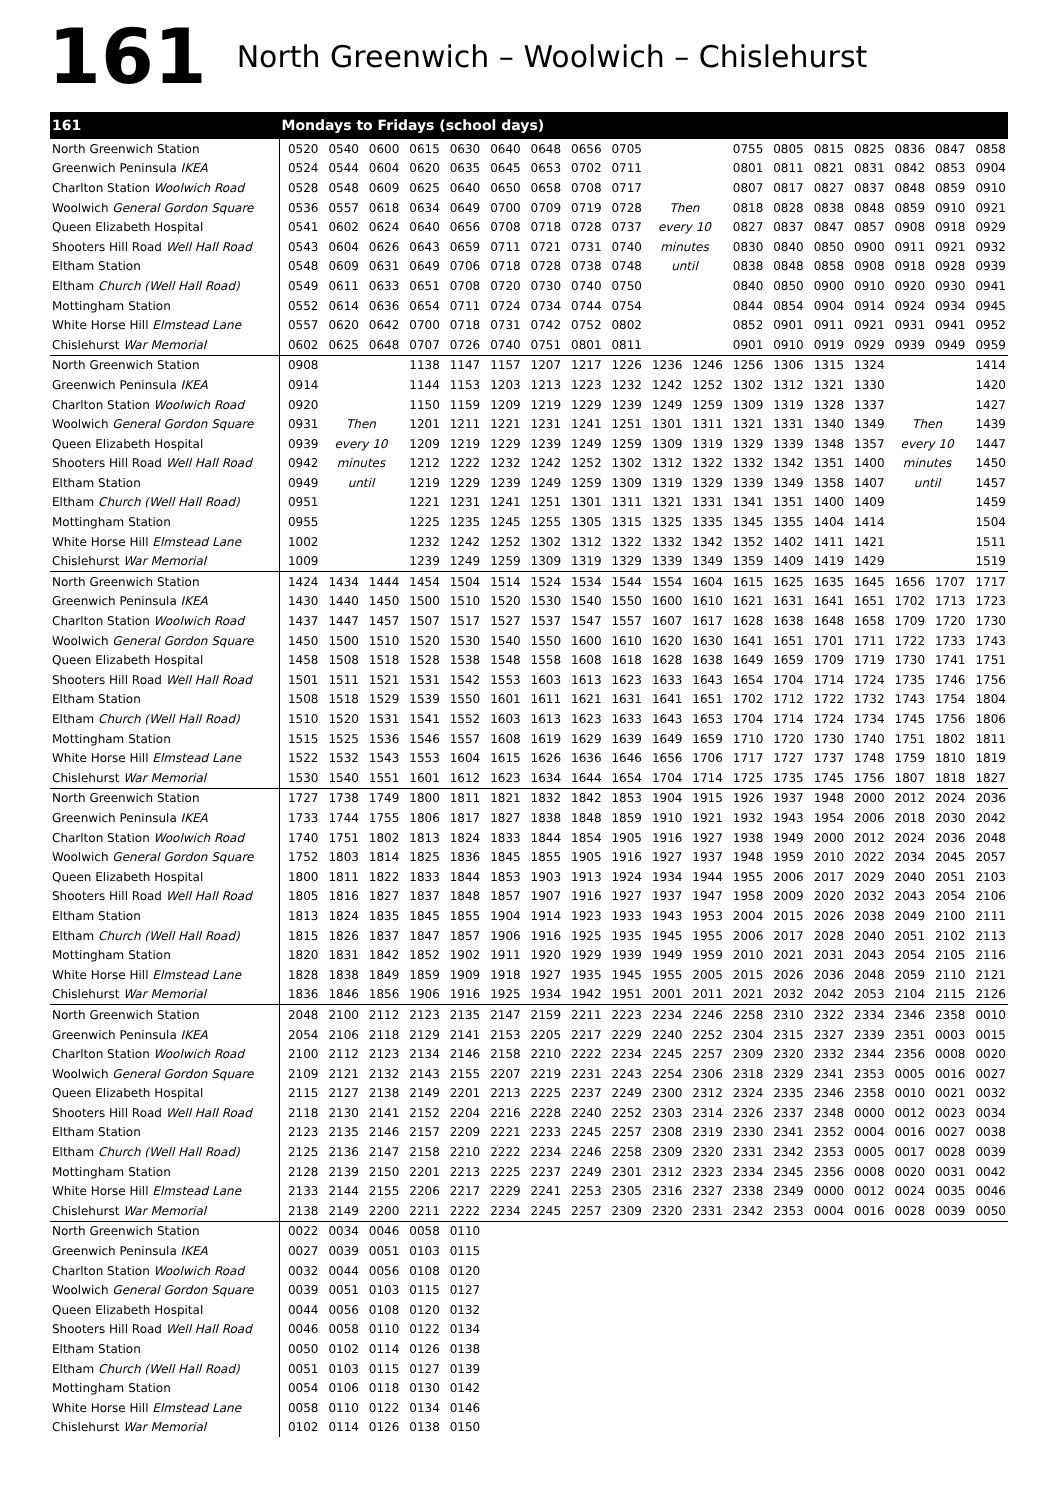161 North Greenwich – Woolwich – Chislehurst
| 161 | Mondays to Fridays (school days) | | | | | | | | | | | | | | | | | |
| --- | --- | --- | --- | --- | --- | --- | --- | --- | --- | --- | --- | --- | --- | --- | --- | --- | --- | --- |
| North Greenwich Station | 0520 | 0540 | 0600 | 0615 | 0630 | 0640 | 0648 | 0656 | 0705 | | | 0755 | 0805 | 0815 | 0825 | 0836 | 0847 | 0858 |
| Greenwich Peninsula IKEA | 0524 | 0544 | 0604 | 0620 | 0635 | 0645 | 0653 | 0702 | 0711 | | | 0801 | 0811 | 0821 | 0831 | 0842 | 0853 | 0904 |
| Charlton Station Woolwich Road | 0528 | 0548 | 0609 | 0625 | 0640 | 0650 | 0658 | 0708 | 0717 | | | 0807 | 0817 | 0827 | 0837 | 0848 | 0859 | 0910 |
| Woolwich General Gordon Square | 0536 | 0557 | 0618 | 0634 | 0649 | 0700 | 0709 | 0719 | 0728 | Then | | 0818 | 0828 | 0838 | 0848 | 0859 | 0910 | 0921 |
| Queen Elizabeth Hospital | 0541 | 0602 | 0624 | 0640 | 0656 | 0708 | 0718 | 0728 | 0737 | every 10 | | 0827 | 0837 | 0847 | 0857 | 0908 | 0918 | 0929 |
| Shooters Hill Road Well Hall Road | 0543 | 0604 | 0626 | 0643 | 0659 | 0711 | 0721 | 0731 | 0740 | minutes | | 0830 | 0840 | 0850 | 0900 | 0911 | 0921 | 0932 |
| Eltham Station | 0548 | 0609 | 0631 | 0649 | 0706 | 0718 | 0728 | 0738 | 0748 | until | | 0838 | 0848 | 0858 | 0908 | 0918 | 0928 | 0939 |
| Eltham Church (Well Hall Road) | 0549 | 0611 | 0633 | 0651 | 0708 | 0720 | 0730 | 0740 | 0750 | | | 0840 | 0850 | 0900 | 0910 | 0920 | 0930 | 0941 |
| Mottingham Station | 0552 | 0614 | 0636 | 0654 | 0711 | 0724 | 0734 | 0744 | 0754 | | | 0844 | 0854 | 0904 | 0914 | 0924 | 0934 | 0945 |
| White Horse Hill Elmstead Lane | 0557 | 0620 | 0642 | 0700 | 0718 | 0731 | 0742 | 0752 | 0802 | | | 0852 | 0901 | 0911 | 0921 | 0931 | 0941 | 0952 |
| Chislehurst War Memorial | 0602 | 0625 | 0648 | 0707 | 0726 | 0740 | 0751 | 0801 | 0811 | | | 0901 | 0910 | 0919 | 0929 | 0939 | 0949 | 0959 |
| North Greenwich Station | 0908 | | | 1138 | 1147 | 1157 | 1207 | 1217 | 1226 | 1236 | 1246 | 1256 | 1306 | 1315 | 1324 | | | 1414 |
| Greenwich Peninsula IKEA | 0914 | | | 1144 | 1153 | 1203 | 1213 | 1223 | 1232 | 1242 | 1252 | 1302 | 1312 | 1321 | 1330 | | | 1420 |
| Charlton Station Woolwich Road | 0920 | | | 1150 | 1159 | 1209 | 1219 | 1229 | 1239 | 1249 | 1259 | 1309 | 1319 | 1328 | 1337 | | | 1427 |
| Woolwich General Gordon Square | 0931 | Then | | 1201 | 1211 | 1221 | 1231 | 1241 | 1251 | 1301 | 1311 | 1321 | 1331 | 1340 | 1349 | Then | | 1439 |
| Queen Elizabeth Hospital | 0939 | every 10 | | 1209 | 1219 | 1229 | 1239 | 1249 | 1259 | 1309 | 1319 | 1329 | 1339 | 1348 | 1357 | every 10 | | 1447 |
| Shooters Hill Road Well Hall Road | 0942 | minutes | | 1212 | 1222 | 1232 | 1242 | 1252 | 1302 | 1312 | 1322 | 1332 | 1342 | 1351 | 1400 | minutes | | 1450 |
| Eltham Station | 0949 | until | | 1219 | 1229 | 1239 | 1249 | 1259 | 1309 | 1319 | 1329 | 1339 | 1349 | 1358 | 1407 | until | | 1457 |
| Eltham Church (Well Hall Road) | 0951 | | | 1221 | 1231 | 1241 | 1251 | 1301 | 1311 | 1321 | 1331 | 1341 | 1351 | 1400 | 1409 | | | 1459 |
| Mottingham Station | 0955 | | | 1225 | 1235 | 1245 | 1255 | 1305 | 1315 | 1325 | 1335 | 1345 | 1355 | 1404 | 1414 | | | 1504 |
| White Horse Hill Elmstead Lane | 1002 | | | 1232 | 1242 | 1252 | 1302 | 1312 | 1322 | 1332 | 1342 | 1352 | 1402 | 1411 | 1421 | | | 1511 |
| Chislehurst War Memorial | 1009 | | | 1239 | 1249 | 1259 | 1309 | 1319 | 1329 | 1339 | 1349 | 1359 | 1409 | 1419 | 1429 | | | 1519 |
| North Greenwich Station | 1424 | 1434 | 1444 | 1454 | 1504 | 1514 | 1524 | 1534 | 1544 | 1554 | 1604 | 1615 | 1625 | 1635 | 1645 | 1656 | 1707 | 1717 |
| Greenwich Peninsula IKEA | 1430 | 1440 | 1450 | 1500 | 1510 | 1520 | 1530 | 1540 | 1550 | 1600 | 1610 | 1621 | 1631 | 1641 | 1651 | 1702 | 1713 | 1723 |
| Charlton Station Woolwich Road | 1437 | 1447 | 1457 | 1507 | 1517 | 1527 | 1537 | 1547 | 1557 | 1607 | 1617 | 1628 | 1638 | 1648 | 1658 | 1709 | 1720 | 1730 |
| Woolwich General Gordon Square | 1450 | 1500 | 1510 | 1520 | 1530 | 1540 | 1550 | 1600 | 1610 | 1620 | 1630 | 1641 | 1651 | 1701 | 1711 | 1722 | 1733 | 1743 |
| Queen Elizabeth Hospital | 1458 | 1508 | 1518 | 1528 | 1538 | 1548 | 1558 | 1608 | 1618 | 1628 | 1638 | 1649 | 1659 | 1709 | 1719 | 1730 | 1741 | 1751 |
| Shooters Hill Road Well Hall Road | 1501 | 1511 | 1521 | 1531 | 1542 | 1553 | 1603 | 1613 | 1623 | 1633 | 1643 | 1654 | 1704 | 1714 | 1724 | 1735 | 1746 | 1756 |
| Eltham Station | 1508 | 1518 | 1529 | 1539 | 1550 | 1601 | 1611 | 1621 | 1631 | 1641 | 1651 | 1702 | 1712 | 1722 | 1732 | 1743 | 1754 | 1804 |
| Eltham Church (Well Hall Road) | 1510 | 1520 | 1531 | 1541 | 1552 | 1603 | 1613 | 1623 | 1633 | 1643 | 1653 | 1704 | 1714 | 1724 | 1734 | 1745 | 1756 | 1806 |
| Mottingham Station | 1515 | 1525 | 1536 | 1546 | 1557 | 1608 | 1619 | 1629 | 1639 | 1649 | 1659 | 1710 | 1720 | 1730 | 1740 | 1751 | 1802 | 1811 |
| White Horse Hill Elmstead Lane | 1522 | 1532 | 1543 | 1553 | 1604 | 1615 | 1626 | 1636 | 1646 | 1656 | 1706 | 1717 | 1727 | 1737 | 1748 | 1759 | 1810 | 1819 |
| Chislehurst War Memorial | 1530 | 1540 | 1551 | 1601 | 1612 | 1623 | 1634 | 1644 | 1654 | 1704 | 1714 | 1725 | 1735 | 1745 | 1756 | 1807 | 1818 | 1827 |
| North Greenwich Station | 1727 | 1738 | 1749 | 1800 | 1811 | 1821 | 1832 | 1842 | 1853 | 1904 | 1915 | 1926 | 1937 | 1948 | 2000 | 2012 | 2024 | 2036 |
| Greenwich Peninsula IKEA | 1733 | 1744 | 1755 | 1806 | 1817 | 1827 | 1838 | 1848 | 1859 | 1910 | 1921 | 1932 | 1943 | 1954 | 2006 | 2018 | 2030 | 2042 |
| Charlton Station Woolwich Road | 1740 | 1751 | 1802 | 1813 | 1824 | 1833 | 1844 | 1854 | 1905 | 1916 | 1927 | 1938 | 1949 | 2000 | 2012 | 2024 | 2036 | 2048 |
| Woolwich General Gordon Square | 1752 | 1803 | 1814 | 1825 | 1836 | 1845 | 1855 | 1905 | 1916 | 1927 | 1937 | 1948 | 1959 | 2010 | 2022 | 2034 | 2045 | 2057 |
| Queen Elizabeth Hospital | 1800 | 1811 | 1822 | 1833 | 1844 | 1853 | 1903 | 1913 | 1924 | 1934 | 1944 | 1955 | 2006 | 2017 | 2029 | 2040 | 2051 | 2103 |
| Shooters Hill Road Well Hall Road | 1805 | 1816 | 1827 | 1837 | 1848 | 1857 | 1907 | 1916 | 1927 | 1937 | 1947 | 1958 | 2009 | 2020 | 2032 | 2043 | 2054 | 2106 |
| Eltham Station | 1813 | 1824 | 1835 | 1845 | 1855 | 1904 | 1914 | 1923 | 1933 | 1943 | 1953 | 2004 | 2015 | 2026 | 2038 | 2049 | 2100 | 2111 |
| Eltham Church (Well Hall Road) | 1815 | 1826 | 1837 | 1847 | 1857 | 1906 | 1916 | 1925 | 1935 | 1945 | 1955 | 2006 | 2017 | 2028 | 2040 | 2051 | 2102 | 2113 |
| Mottingham Station | 1820 | 1831 | 1842 | 1852 | 1902 | 1911 | 1920 | 1929 | 1939 | 1949 | 1959 | 2010 | 2021 | 2031 | 2043 | 2054 | 2105 | 2116 |
| White Horse Hill Elmstead Lane | 1828 | 1838 | 1849 | 1859 | 1909 | 1918 | 1927 | 1935 | 1945 | 1955 | 2005 | 2015 | 2026 | 2036 | 2048 | 2059 | 2110 | 2121 |
| Chislehurst War Memorial | 1836 | 1846 | 1856 | 1906 | 1916 | 1925 | 1934 | 1942 | 1951 | 2001 | 2011 | 2021 | 2032 | 2042 | 2053 | 2104 | 2115 | 2126 |
| North Greenwich Station | 2048 | 2100 | 2112 | 2123 | 2135 | 2147 | 2159 | 2211 | 2223 | 2234 | 2246 | 2258 | 2310 | 2322 | 2334 | 2346 | 2358 | 0010 |
| Greenwich Peninsula IKEA | 2054 | 2106 | 2118 | 2129 | 2141 | 2153 | 2205 | 2217 | 2229 | 2240 | 2252 | 2304 | 2315 | 2327 | 2339 | 2351 | 0003 | 0015 |
| Charlton Station Woolwich Road | 2100 | 2112 | 2123 | 2134 | 2146 | 2158 | 2210 | 2222 | 2234 | 2245 | 2257 | 2309 | 2320 | 2332 | 2344 | 2356 | 0008 | 0020 |
| Woolwich General Gordon Square | 2109 | 2121 | 2132 | 2143 | 2155 | 2207 | 2219 | 2231 | 2243 | 2254 | 2306 | 2318 | 2329 | 2341 | 2353 | 0005 | 0016 | 0027 |
| Queen Elizabeth Hospital | 2115 | 2127 | 2138 | 2149 | 2201 | 2213 | 2225 | 2237 | 2249 | 2300 | 2312 | 2324 | 2335 | 2346 | 2358 | 0010 | 0021 | 0032 |
| Shooters Hill Road Well Hall Road | 2118 | 2130 | 2141 | 2152 | 2204 | 2216 | 2228 | 2240 | 2252 | 2303 | 2314 | 2326 | 2337 | 2348 | 0000 | 0012 | 0023 | 0034 |
| Eltham Station | 2123 | 2135 | 2146 | 2157 | 2209 | 2221 | 2233 | 2245 | 2257 | 2308 | 2319 | 2330 | 2341 | 2352 | 0004 | 0016 | 0027 | 0038 |
| Eltham Church (Well Hall Road) | 2125 | 2136 | 2147 | 2158 | 2210 | 2222 | 2234 | 2246 | 2258 | 2309 | 2320 | 2331 | 2342 | 2353 | 0005 | 0017 | 0028 | 0039 |
| Mottingham Station | 2128 | 2139 | 2150 | 2201 | 2213 | 2225 | 2237 | 2249 | 2301 | 2312 | 2323 | 2334 | 2345 | 2356 | 0008 | 0020 | 0031 | 0042 |
| White Horse Hill Elmstead Lane | 2133 | 2144 | 2155 | 2206 | 2217 | 2229 | 2241 | 2253 | 2305 | 2316 | 2327 | 2338 | 2349 | 0000 | 0012 | 0024 | 0035 | 0046 |
| Chislehurst War Memorial | 2138 | 2149 | 2200 | 2211 | 2222 | 2234 | 2245 | 2257 | 2309 | 2320 | 2331 | 2342 | 2353 | 0004 | 0016 | 0028 | 0039 | 0050 |
| North Greenwich Station | 0022 | 0034 | 0046 | 0058 | 0110 | | | | | | | | | | | | | |
| Greenwich Peninsula IKEA | 0027 | 0039 | 0051 | 0103 | 0115 | | | | | | | | | | | | | |
| Charlton Station Woolwich Road | 0032 | 0044 | 0056 | 0108 | 0120 | | | | | | | | | | | | | |
| Woolwich General Gordon Square | 0039 | 0051 | 0103 | 0115 | 0127 | | | | | | | | | | | | | |
| Queen Elizabeth Hospital | 0044 | 0056 | 0108 | 0120 | 0132 | | | | | | | | | | | | | |
| Shooters Hill Road Well Hall Road | 0046 | 0058 | 0110 | 0122 | 0134 | | | | | | | | | | | | | |
| Eltham Station | 0050 | 0102 | 0114 | 0126 | 0138 | | | | | | | | | | | | | |
| Eltham Church (Well Hall Road) | 0051 | 0103 | 0115 | 0127 | 0139 | | | | | | | | | | | | | |
| Mottingham Station | 0054 | 0106 | 0118 | 0130 | 0142 | | | | | | | | | | | | | |
| White Horse Hill Elmstead Lane | 0058 | 0110 | 0122 | 0134 | 0146 | | | | | | | | | | | | | |
| Chislehurst War Memorial | 0102 | 0114 | 0126 | 0138 | 0150 | | | | | | | | | | | | | |